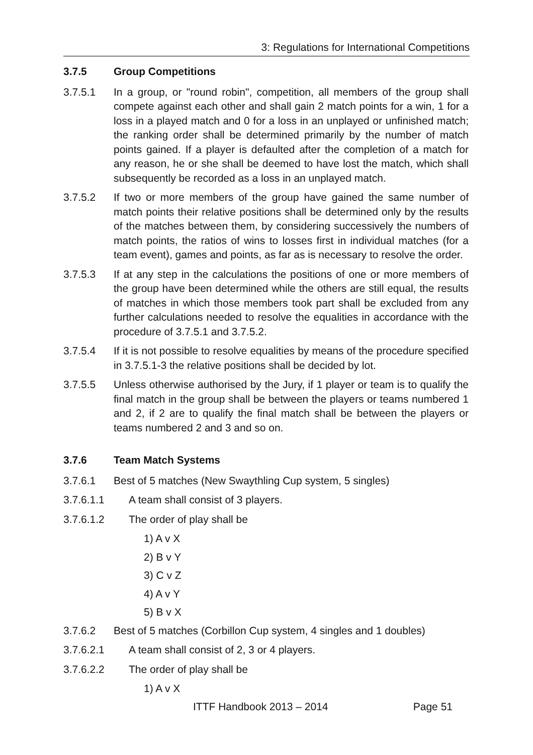3: Regulations for International Competitions
3.7.5 Group Competitions
3.7.5.1 In a group, or "round robin", competition, all members of the group shall compete against each other and shall gain 2 match points for a win, 1 for a loss in a played match and 0 for a loss in an unplayed or unfinished match; the ranking order shall be determined primarily by the number of match points gained. If a player is defaulted after the completion of a match for any reason, he or she shall be deemed to have lost the match, which shall subsequently be recorded as a loss in an unplayed match.
3.7.5.2 If two or more members of the group have gained the same number of match points their relative positions shall be determined only by the results of the matches between them, by considering successively the numbers of match points, the ratios of wins to losses first in individual matches (for a team event), games and points, as far as is necessary to resolve the order.
3.7.5.3 If at any step in the calculations the positions of one or more members of the group have been determined while the others are still equal, the results of matches in which those members took part shall be excluded from any further calculations needed to resolve the equalities in accordance with the procedure of 3.7.5.1 and 3.7.5.2.
3.7.5.4 If it is not possible to resolve equalities by means of the procedure specified in 3.7.5.1-3 the relative positions shall be decided by lot.
3.7.5.5 Unless otherwise authorised by the Jury, if 1 player or team is to qualify the final match in the group shall be between the players or teams numbered 1 and 2, if 2 are to qualify the final match shall be between the players or teams numbered 2 and 3 and so on.
3.7.6 Team Match Systems
3.7.6.1 Best of 5 matches (New Swaythling Cup system, 5 singles)
3.7.6.1.1 A team shall consist of 3 players.
3.7.6.1.2 The order of play shall be
1) A v X
2) B v Y
3) C v Z
4) A v Y
5) B v X
3.7.6.2 Best of 5 matches (Corbillon Cup system, 4 singles and 1 doubles)
3.7.6.2.1 A team shall consist of 2, 3 or 4 players.
3.7.6.2.2 The order of play shall be
1) A v X
ITTF Handbook 2013 – 2014 Page 51